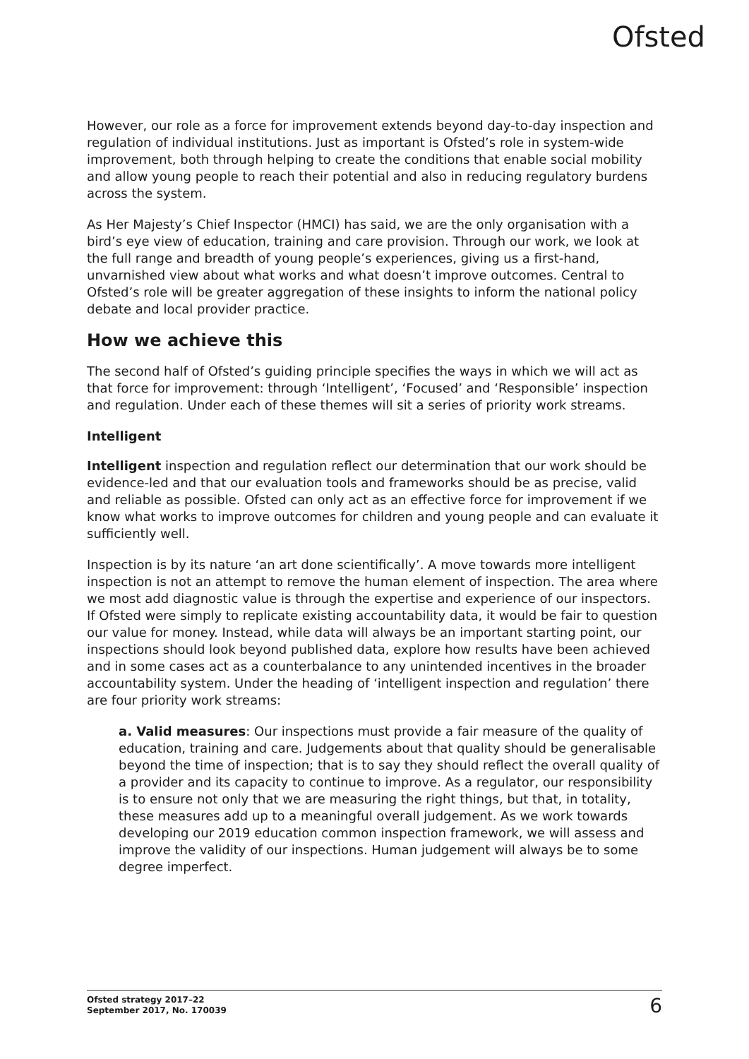Ofsted
However, our role as a force for improvement extends beyond day-to-day inspection and regulation of individual institutions. Just as important is Ofsted’s role in system-wide improvement, both through helping to create the conditions that enable social mobility and allow young people to reach their potential and also in reducing regulatory burdens across the system.
As Her Majesty’s Chief Inspector (HMCI) has said, we are the only organisation with a bird’s eye view of education, training and care provision. Through our work, we look at the full range and breadth of young people’s experiences, giving us a first-hand, unvarnished view about what works and what doesn’t improve outcomes. Central to Ofsted’s role will be greater aggregation of these insights to inform the national policy debate and local provider practice.
How we achieve this
The second half of Ofsted’s guiding principle specifies the ways in which we will act as that force for improvement: through ‘Intelligent’, ‘Focused’ and ‘Responsible’ inspection and regulation. Under each of these themes will sit a series of priority work streams.
Intelligent
Intelligent inspection and regulation reflect our determination that our work should be evidence-led and that our evaluation tools and frameworks should be as precise, valid and reliable as possible. Ofsted can only act as an effective force for improvement if we know what works to improve outcomes for children and young people and can evaluate it sufficiently well.
Inspection is by its nature ‘an art done scientifically’. A move towards more intelligent inspection is not an attempt to remove the human element of inspection. The area where we most add diagnostic value is through the expertise and experience of our inspectors. If Ofsted were simply to replicate existing accountability data, it would be fair to question our value for money. Instead, while data will always be an important starting point, our inspections should look beyond published data, explore how results have been achieved and in some cases act as a counterbalance to any unintended incentives in the broader accountability system. Under the heading of ‘intelligent inspection and regulation’ there are four priority work streams:
a. Valid measures: Our inspections must provide a fair measure of the quality of education, training and care. Judgements about that quality should be generalisable beyond the time of inspection; that is to say they should reflect the overall quality of a provider and its capacity to continue to improve. As a regulator, our responsibility is to ensure not only that we are measuring the right things, but that, in totality, these measures add up to a meaningful overall judgement. As we work towards developing our 2019 education common inspection framework, we will assess and improve the validity of our inspections. Human judgement will always be to some degree imperfect.
Ofsted strategy 2017–22
September 2017, No. 170039
6